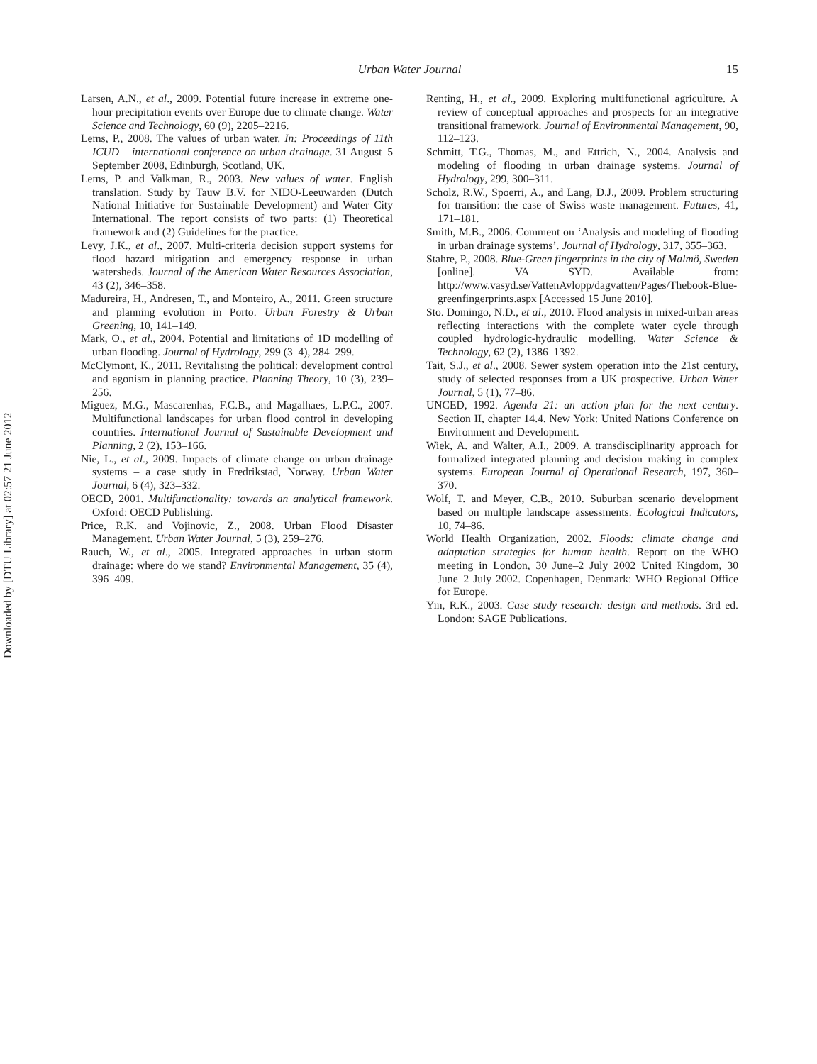Downloaded by [DTU Library] at 02:57 21 June 2012
Urban Water Journal 15
Larsen, A.N., et al., 2009. Potential future increase in extreme one-hour precipitation events over Europe due to climate change. Water Science and Technology, 60 (9), 2205–2216.
Lems, P., 2008. The values of urban water. In: Proceedings of 11th ICUD – international conference on urban drainage. 31 August–5 September 2008, Edinburgh, Scotland, UK.
Lems, P. and Valkman, R., 2003. New values of water. English translation. Study by Tauw B.V. for NIDO-Leeuwarden (Dutch National Initiative for Sustainable Development) and Water City International. The report consists of two parts: (1) Theoretical framework and (2) Guidelines for the practice.
Levy, J.K., et al., 2007. Multi-criteria decision support systems for flood hazard mitigation and emergency response in urban watersheds. Journal of the American Water Resources Association, 43 (2), 346–358.
Madureira, H., Andresen, T., and Monteiro, A., 2011. Green structure and planning evolution in Porto. Urban Forestry & Urban Greening, 10, 141–149.
Mark, O., et al., 2004. Potential and limitations of 1D modelling of urban flooding. Journal of Hydrology, 299 (3–4), 284–299.
McClymont, K., 2011. Revitalising the political: development control and agonism in planning practice. Planning Theory, 10 (3), 239–256.
Miguez, M.G., Mascarenhas, F.C.B., and Magalhaes, L.P.C., 2007. Multifunctional landscapes for urban flood control in developing countries. International Journal of Sustainable Development and Planning, 2 (2), 153–166.
Nie, L., et al., 2009. Impacts of climate change on urban drainage systems – a case study in Fredrikstad, Norway. Urban Water Journal, 6 (4), 323–332.
OECD, 2001. Multifunctionality: towards an analytical framework. Oxford: OECD Publishing.
Price, R.K. and Vojinovic, Z., 2008. Urban Flood Disaster Management. Urban Water Journal, 5 (3), 259–276.
Rauch, W., et al., 2005. Integrated approaches in urban storm drainage: where do we stand? Environmental Management, 35 (4), 396–409.
Renting, H., et al., 2009. Exploring multifunctional agriculture. A review of conceptual approaches and prospects for an integrative transitional framework. Journal of Environmental Management, 90, 112–123.
Schmitt, T.G., Thomas, M., and Ettrich, N., 2004. Analysis and modeling of flooding in urban drainage systems. Journal of Hydrology, 299, 300–311.
Scholz, R.W., Spoerri, A., and Lang, D.J., 2009. Problem structuring for transition: the case of Swiss waste management. Futures, 41, 171–181.
Smith, M.B., 2006. Comment on ‘Analysis and modeling of flooding in urban drainage systems’. Journal of Hydrology, 317, 355–363.
Stahre, P., 2008. Blue-Green fingerprints in the city of Malmö, Sweden [online]. VA SYD. Available from: http://www.vasyd.se/VattenAvlopp/dagvatten/Pages/Thebook-Blue-greenfingerprints.aspx [Accessed 15 June 2010].
Sto. Domingo, N.D., et al., 2010. Flood analysis in mixed-urban areas reflecting interactions with the complete water cycle through coupled hydrologic-hydraulic modelling. Water Science & Technology, 62 (2), 1386–1392.
Tait, S.J., et al., 2008. Sewer system operation into the 21st century, study of selected responses from a UK prospective. Urban Water Journal, 5 (1), 77–86.
UNCED, 1992. Agenda 21: an action plan for the next century. Section II, chapter 14.4. New York: United Nations Conference on Environment and Development.
Wiek, A. and Walter, A.I., 2009. A transdisciplinarity approach for formalized integrated planning and decision making in complex systems. European Journal of Operational Research, 197, 360–370.
Wolf, T. and Meyer, C.B., 2010. Suburban scenario development based on multiple landscape assessments. Ecological Indicators, 10, 74–86.
World Health Organization, 2002. Floods: climate change and adaptation strategies for human health. Report on the WHO meeting in London, 30 June–2 July 2002 United Kingdom, 30 June–2 July 2002. Copenhagen, Denmark: WHO Regional Office for Europe.
Yin, R.K., 2003. Case study research: design and methods. 3rd ed. London: SAGE Publications.